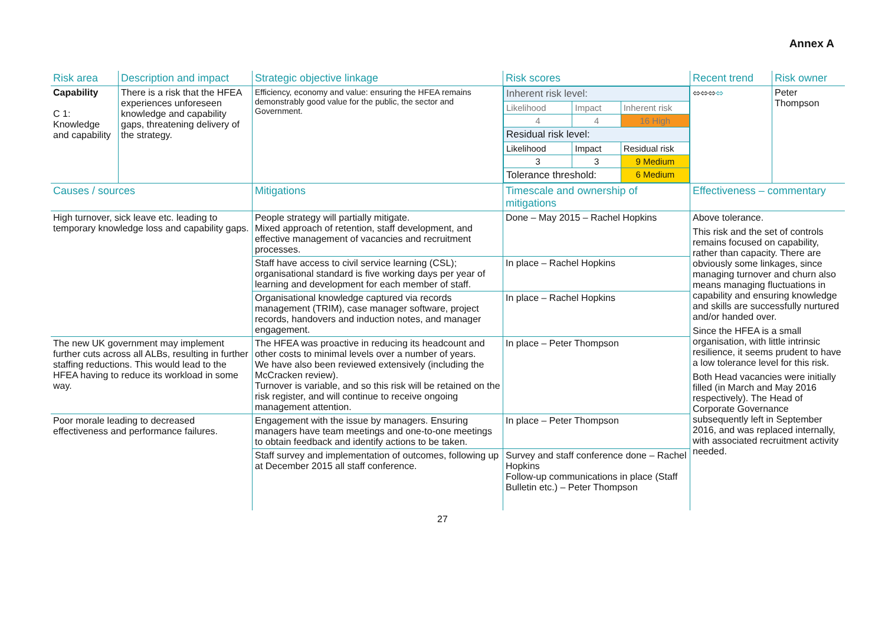Annex A
| Risk area | Description and impact | Strategic objective linkage | Risk scores | Recent trend | Risk owner |
| --- | --- | --- | --- | --- | --- |
| Capability C 1: Knowledge and capability | There is a risk that the HFEA experiences unforeseen knowledge and capability gaps, threatening delivery of the strategy. | Efficiency, economy and value: ensuring the HFEA remains demonstrably good value for the public, the sector and Government. | / Inherent risk level: / / / / Likelihood / Impact / Inherent risk / / 4 / 4 / 16 High / / Residual risk level: / / / / Likelihood / Impact / Residual risk / / 3 / 3 / 9 Medium / / Tolerance threshold: / / 6 Medium / | ⬄⬄⬄ ⬄ | Peter Thompson |
| Causes / sources | | Mitigations | Timescale and ownership of mitigations | Effectiveness – commentary | |
| High turnover, sick leave etc. leading to temporary knowledge loss and capability gaps. | | People strategy will partially mitigate. Mixed approach of retention, staff development, and effective management of vacancies and recruitment processes. | Done – May 2015 – Rachel Hopkins | Above tolerance. This risk and the set of controls remains focused on capability, rather than capacity. There are obviously some linkages, since managing turnover and churn also means managing fluctuations in capability and ensuring knowledge and skills are successfully nurtured and/or handed over. Since the HFEA is a small organisation, with little intrinsic resilience, it seems prudent to have a low tolerance level for this risk. Both Head vacancies were initially filled (in March and May 2016 respectively). The Head of Corporate Governance subsequently left in September 2016, and was replaced internally, with associated recruitment activity needed. | |
| | | Staff have access to civil service learning (CSL); organisational standard is five working days per year of learning and development for each member of staff. | In place – Rachel Hopkins | | |
| | | Organisational knowledge captured via records management (TRIM), case manager software, project records, handovers and induction notes, and manager engagement. | In place – Rachel Hopkins | | |
| The new UK government may implement further cuts across all ALBs, resulting in further staffing reductions. This would lead to the HFEA having to reduce its workload in some way. | | The HFEA was proactive in reducing its headcount and other costs to minimal levels over a number of years. We have also been reviewed extensively (including the McCracken review). Turnover is variable, and so this risk will be retained on the risk register, and will continue to receive ongoing management attention. | In place – Peter Thompson | | |
| Poor morale leading to decreased effectiveness and performance failures. | | Engagement with the issue by managers. Ensuring managers have team meetings and one-to-one meetings to obtain feedback and identify actions to be taken. | In place – Peter Thompson | | |
| | | Staff survey and implementation of outcomes, following up at December 2015 all staff conference. | Survey and staff conference done – Rachel Hopkins Follow-up communications in place (Staff Bulletin etc.) – Peter Thompson | | |
27